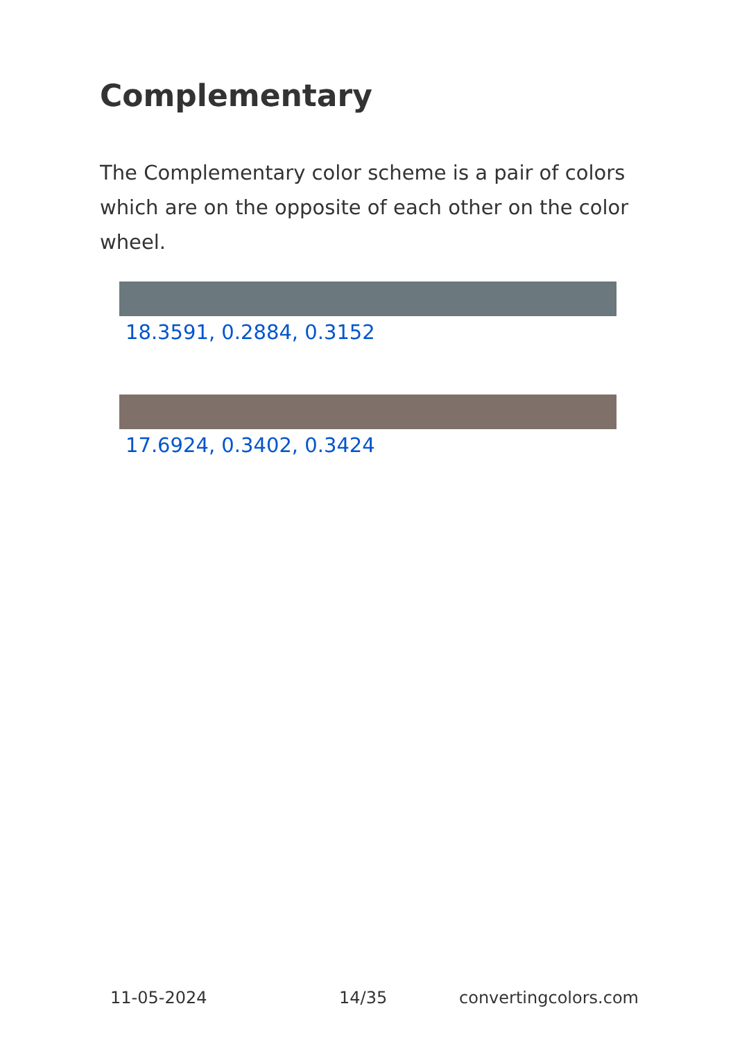Complementary
The Complementary color scheme is a pair of colors which are on the opposite of each other on the color wheel.
18.3591, 0.2884, 0.3152
17.6924, 0.3402, 0.3424
11-05-2024 14/35 convertingcolors.com